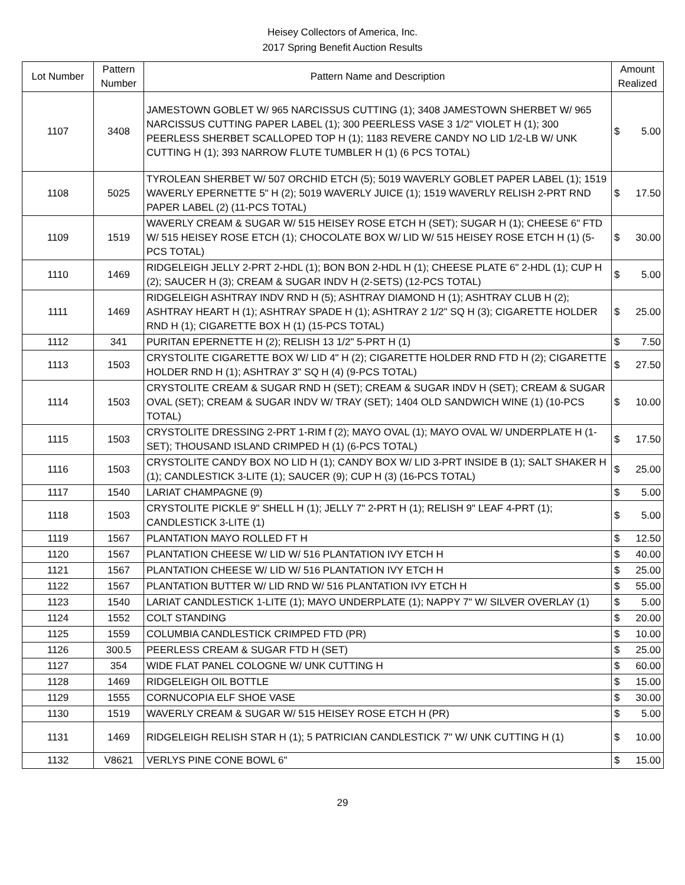Heisey Collectors of America, Inc.
2017 Spring Benefit Auction Results
| Lot Number | Pattern Number | Pattern Name and Description | Amount Realized | |
| --- | --- | --- | --- | --- |
| 1107 | 3408 | JAMESTOWN GOBLET W/ 965 NARCISSUS CUTTING (1); 3408 JAMESTOWN SHERBET W/ 965 NARCISSUS CUTTING PAPER LABEL (1); 300 PEERLESS VASE 3 1/2" VIOLET H (1); 300 PEERLESS SHERBET SCALLOPED TOP H (1); 1183 REVERE CANDY NO LID 1/2-LB W/ UNK CUTTING H (1); 393 NARROW FLUTE TUMBLER H (1) (6 PCS TOTAL) | $ | 5.00 |
| 1108 | 5025 | TYROLEAN SHERBET W/ 507 ORCHID ETCH (5); 5019 WAVERLY GOBLET PAPER LABEL (1); 1519 WAVERLY EPERNETTE 5" H (2); 5019 WAVERLY JUICE (1); 1519 WAVERLY RELISH 2-PRT RND PAPER LABEL (2) (11-PCS TOTAL) | $ | 17.50 |
| 1109 | 1519 | WAVERLY CREAM & SUGAR W/ 515 HEISEY ROSE ETCH H (SET); SUGAR H (1); CHEESE 6" FTD W/ 515 HEISEY ROSE ETCH (1); CHOCOLATE BOX W/ LID W/ 515 HEISEY ROSE ETCH H (1) (5-PCS TOTAL) | $ | 30.00 |
| 1110 | 1469 | RIDGELEIGH JELLY 2-PRT 2-HDL (1); BON BON 2-HDL H (1); CHEESE PLATE 6" 2-HDL (1); CUP H (2); SAUCER H (3); CREAM & SUGAR INDV H (2-SETS) (12-PCS TOTAL) | $ | 5.00 |
| 1111 | 1469 | RIDGELEIGH ASHTRAY INDV RND H (5); ASHTRAY DIAMOND H (1); ASHTRAY CLUB H (2); ASHTRAY HEART H (1); ASHTRAY SPADE H (1); ASHTRAY 2 1/2" SQ H (3); CIGARETTE HOLDER RND H (1); CIGARETTE BOX H (1) (15-PCS TOTAL) | $ | 25.00 |
| 1112 | 341 | PURITAN EPERNETTE H (2); RELISH 13 1/2" 5-PRT H (1) | $ | 7.50 |
| 1113 | 1503 | CRYSTOLITE CIGARETTE BOX W/ LID 4" H (2); CIGARETTE HOLDER RND FTD H (2); CIGARETTE HOLDER RND H (1); ASHTRAY 3" SQ H (4) (9-PCS TOTAL) | $ | 27.50 |
| 1114 | 1503 | CRYSTOLITE CREAM & SUGAR RND H (SET); CREAM & SUGAR INDV H (SET); CREAM & SUGAR OVAL (SET); CREAM & SUGAR INDV W/ TRAY (SET); 1404 OLD SANDWICH WINE (1) (10-PCS TOTAL) | $ | 10.00 |
| 1115 | 1503 | CRYSTOLITE DRESSING 2-PRT 1-RIM f (2); MAYO OVAL (1); MAYO OVAL W/ UNDERPLATE H (1-SET); THOUSAND ISLAND CRIMPED H (1) (6-PCS TOTAL) | $ | 17.50 |
| 1116 | 1503 | CRYSTOLITE CANDY BOX NO LID H (1); CANDY BOX W/ LID 3-PRT INSIDE B (1); SALT SHAKER H (1); CANDLESTICK 3-LITE (1); SAUCER (9); CUP H (3) (16-PCS TOTAL) | $ | 25.00 |
| 1117 | 1540 | LARIAT CHAMPAGNE (9) | $ | 5.00 |
| 1118 | 1503 | CRYSTOLITE PICKLE 9" SHELL H (1); JELLY 7" 2-PRT H (1); RELISH 9" LEAF 4-PRT (1); CANDLESTICK 3-LITE (1) | $ | 5.00 |
| 1119 | 1567 | PLANTATION MAYO ROLLED FT H | $ | 12.50 |
| 1120 | 1567 | PLANTATION CHEESE W/ LID W/ 516 PLANTATION IVY ETCH H | $ | 40.00 |
| 1121 | 1567 | PLANTATION CHEESE W/ LID W/ 516 PLANTATION IVY ETCH H | $ | 25.00 |
| 1122 | 1567 | PLANTATION BUTTER W/ LID RND W/ 516 PLANTATION IVY ETCH H | $ | 55.00 |
| 1123 | 1540 | LARIAT CANDLESTICK 1-LITE (1); MAYO UNDERPLATE (1); NAPPY 7" W/ SILVER OVERLAY (1) | $ | 5.00 |
| 1124 | 1552 | COLT STANDING | $ | 20.00 |
| 1125 | 1559 | COLUMBIA CANDLESTICK CRIMPED FTD (PR) | $ | 10.00 |
| 1126 | 300.5 | PEERLESS CREAM & SUGAR FTD H (SET) | $ | 25.00 |
| 1127 | 354 | WIDE FLAT PANEL COLOGNE W/ UNK CUTTING H | $ | 60.00 |
| 1128 | 1469 | RIDGELEIGH OIL BOTTLE | $ | 15.00 |
| 1129 | 1555 | CORNUCOPIA ELF SHOE VASE | $ | 30.00 |
| 1130 | 1519 | WAVERLY CREAM & SUGAR W/ 515 HEISEY ROSE ETCH H (PR) | $ | 5.00 |
| 1131 | 1469 | RIDGELEIGH RELISH STAR H (1); 5 PATRICIAN CANDLESTICK 7" W/ UNK CUTTING H (1) | $ | 10.00 |
| 1132 | V8621 | VERLYS PINE CONE BOWL 6" | $ | 15.00 |
29